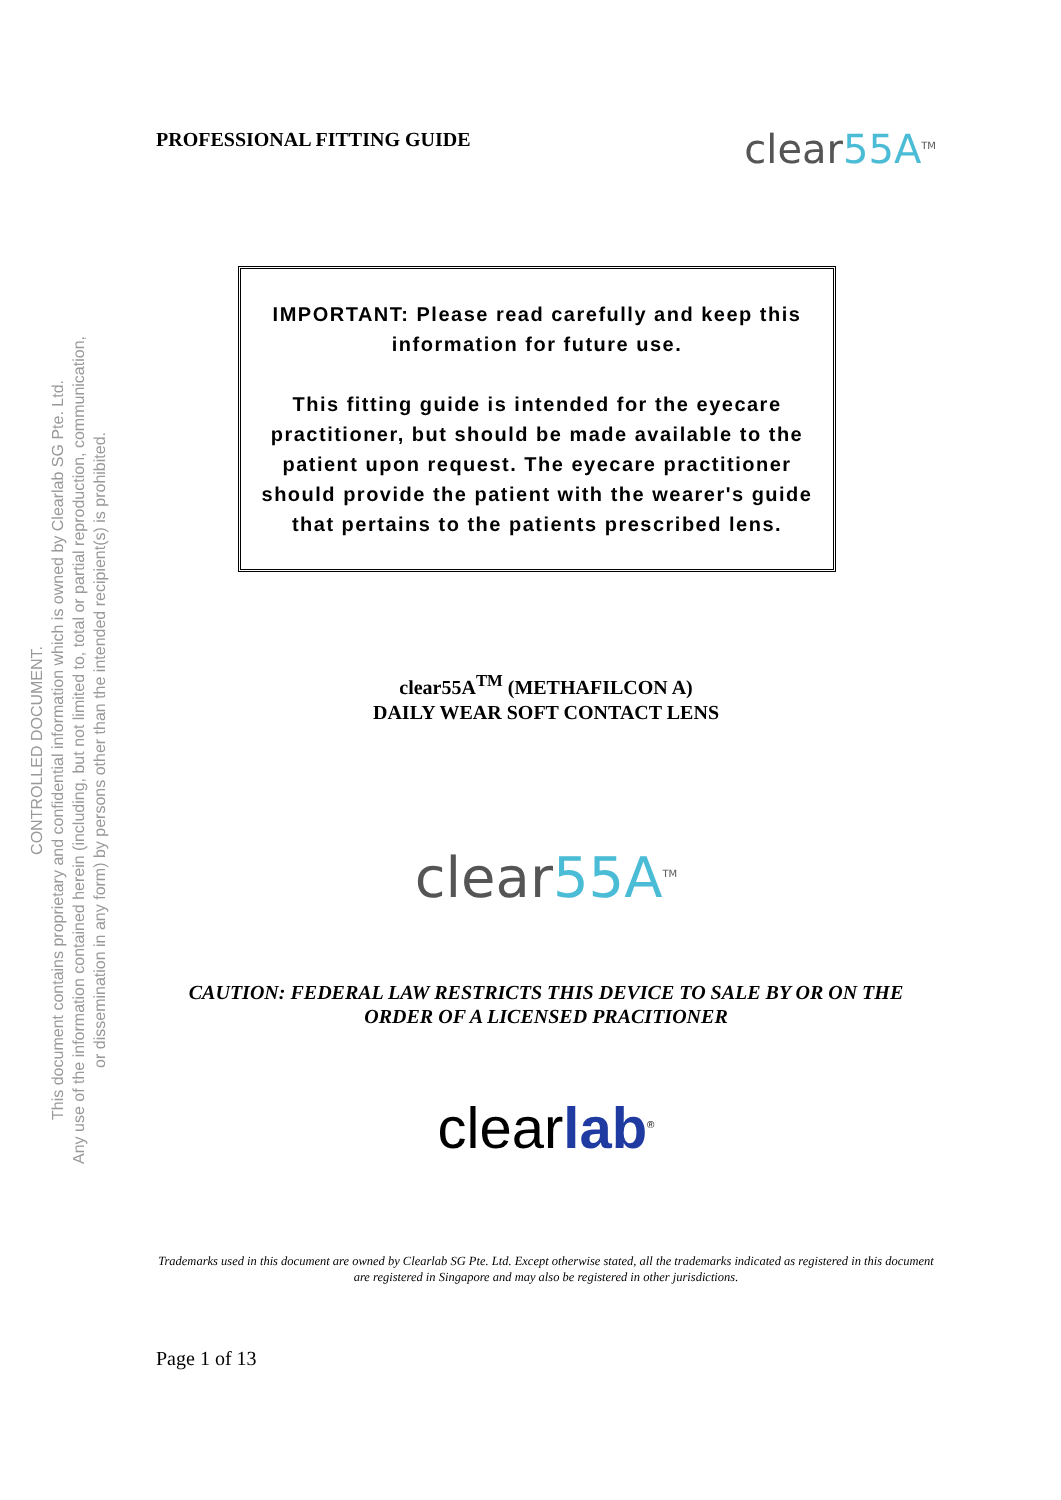CONTROLLED DOCUMENT.
This document contains proprietary and confidential information which is owned by Clearlab SG Pte. Ltd.
Any use of the information contained herein (including, but not limited to, total or partial reproduction, communication,
or dissemination in any form) by persons other than the intended recipient(s) is prohibited.
PROFESSIONAL FITTING GUIDE
clear55A<sup>TM</sup>
IMPORTANT: Please read carefully and keep this information for future use.
This fitting guide is intended for the eyecare practitioner, but should be made available to the patient upon request. The eyecare practitioner should provide the patient with the wearer's guide that pertains to the patients prescribed lens.
clear55A<sup>TM</sup> (METHAFILCON A)
DAILY WEAR SOFT CONTACT LENS
clear55A<sup>TM</sup>
CAUTION: FEDERAL LAW RESTRICTS THIS DEVICE TO SALE BY OR ON THE ORDER OF A LICENSED PRACITIONER
clearlab<sup>®</sup>
Trademarks used in this document are owned by Clearlab SG Pte. Ltd. Except otherwise stated, all the trademarks indicated as registered in this document are registered in Singapore and may also be registered in other jurisdictions.
Page 1 of 13